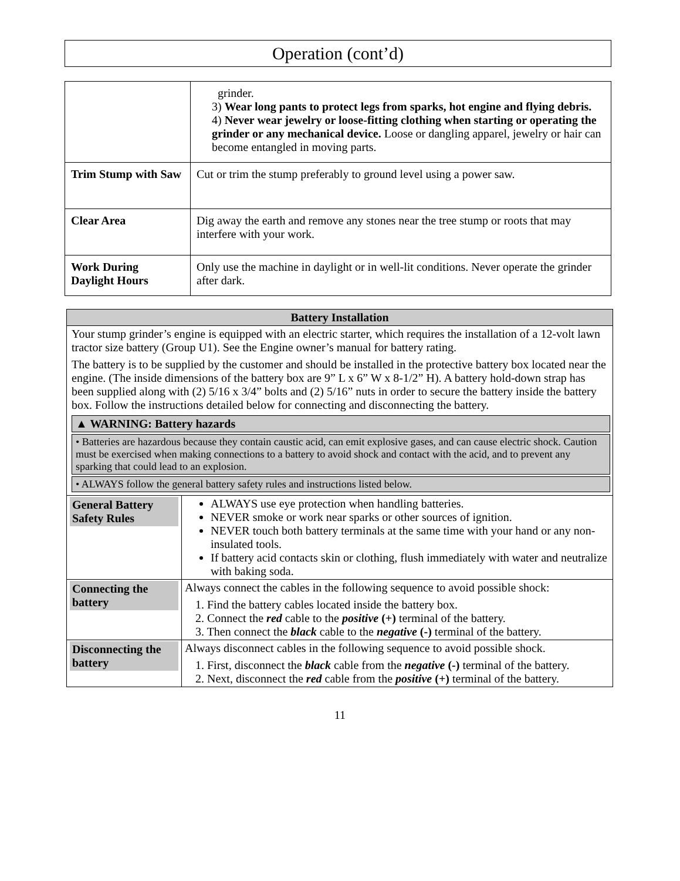Operation (cont’d)
| | grinder. 3) Wear long pants to protect legs from sparks, hot engine and flying debris. 4) Never wear jewelry or loose-fitting clothing when starting or operating the grinder or any mechanical device. Loose or dangling apparel, jewelry or hair can become entangled in moving parts. |
| Trim Stump with Saw | Cut or trim the stump preferably to ground level using a power saw. |
| Clear Area | Dig away the earth and remove any stones near the tree stump or roots that may interfere with your work. |
| Work During Daylight Hours | Only use the machine in daylight or in well-lit conditions. Never operate the grinder after dark. |
| Battery Installation | |
| Your stump grinder’s engine is equipped with an electric starter, which requires the installation of a 12-volt lawn tractor size battery (Group U1). See the Engine owner’s manual for battery rating. The battery is to be supplied by the customer and should be installed in the protective battery box located near the engine. (The inside dimensions of the battery box are 9” L x 6” W x 8-1/2” H). A battery hold-down strap has been supplied along with (2) 5/16 x 3/4” bolts and (2) 5/16” nuts in order to secure the battery inside the battery box. Follow the instructions detailed below for connecting and disconnecting the battery. ▲ WARNING: Battery hazards • Batteries are hazardous because they contain caustic acid, can emit explosive gases, and can cause electric shock. Caution must be exercised when making connections to a battery to avoid shock and contact with the acid, and to prevent any sparking that could lead to an explosion. • ALWAYS follow the general battery safety rules and instructions listed below. | |
| General Battery Safety Rules | ALWAYS use eye protection when handling batteries. NEVER smoke or work near sparks or other sources of ignition. NEVER touch both battery terminals at the same time with your hand or any non-insulated tools. If battery acid contacts skin or clothing, flush immediately with water and neutralize with baking soda. |
| Connecting the battery | Always connect the cables in the following sequence to avoid possible shock: 1. Find the battery cables located inside the battery box. 2. Connect the red cable to the positive (+) terminal of the battery. 3. Then connect the black cable to the negative (-) terminal of the battery. |
| Disconnecting the battery | Always disconnect cables in the following sequence to avoid possible shock. 1. First, disconnect the black cable from the negative (-) terminal of the battery. 2. Next, disconnect the red cable from the positive (+) terminal of the battery. |
11